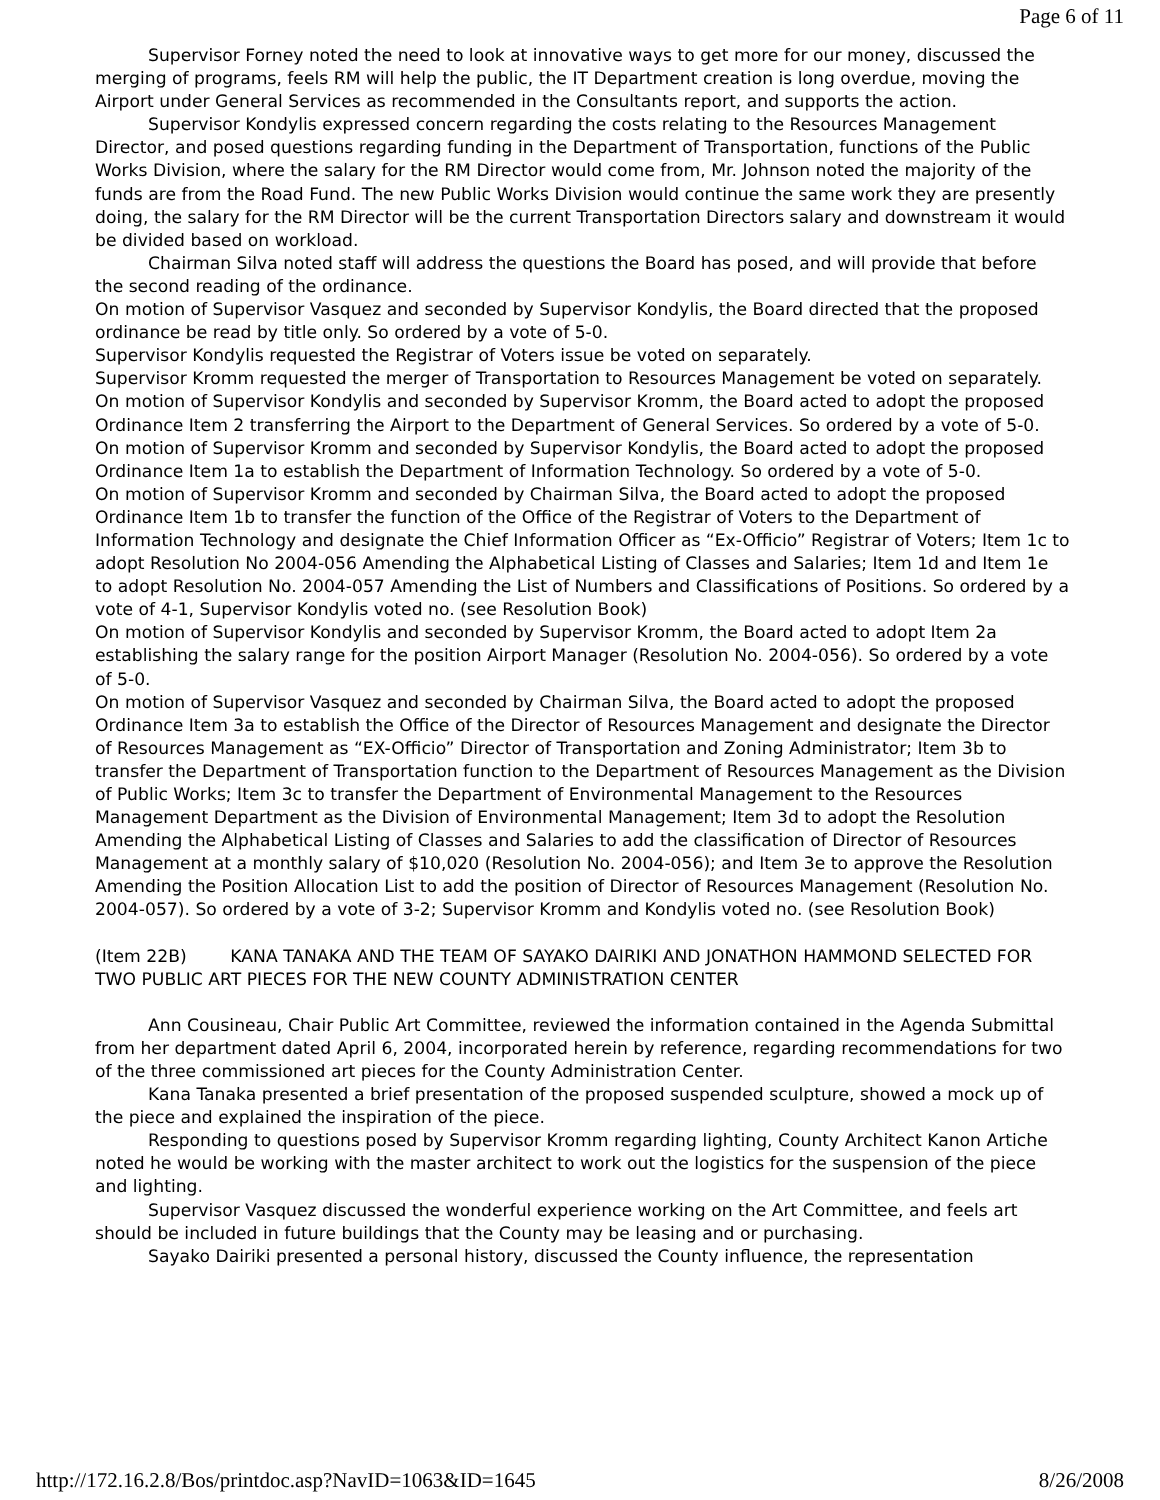Page 6 of 11
Supervisor Forney noted the need to look at innovative ways to get more for our money, discussed the merging of programs, feels RM will help the public, the IT Department creation is long overdue, moving the Airport under General Services as recommended in the Consultants report, and supports the action.
Supervisor Kondylis expressed concern regarding the costs relating to the Resources Management Director, and posed questions regarding funding in the Department of Transportation, functions of the Public Works Division, where the salary for the RM Director would come from, Mr. Johnson noted the majority of the funds are from the Road Fund. The new Public Works Division would continue the same work they are presently doing, the salary for the RM Director will be the current Transportation Directors salary and downstream it would be divided based on workload.
Chairman Silva noted staff will address the questions the Board has posed, and will provide that before the second reading of the ordinance.
On motion of Supervisor Vasquez and seconded by Supervisor Kondylis, the Board directed that the proposed ordinance be read by title only. So ordered by a vote of 5-0.
Supervisor Kondylis requested the Registrar of Voters issue be voted on separately.
Supervisor Kromm requested the merger of Transportation to Resources Management be voted on separately.
On motion of Supervisor Kondylis and seconded by Supervisor Kromm, the Board acted to adopt the proposed Ordinance Item 2 transferring the Airport to the Department of General Services. So ordered by a vote of 5-0.
On motion of Supervisor Kromm and seconded by Supervisor Kondylis, the Board acted to adopt the proposed Ordinance Item 1a to establish the Department of Information Technology. So ordered by a vote of 5-0.
On motion of Supervisor Kromm and seconded by Chairman Silva, the Board acted to adopt the proposed Ordinance Item 1b to transfer the function of the Office of the Registrar of Voters to the Department of Information Technology and designate the Chief Information Officer as “Ex-Officio” Registrar of Voters; Item 1c to adopt Resolution No 2004-056 Amending the Alphabetical Listing of Classes and Salaries; Item 1d and Item 1e to adopt Resolution No. 2004-057 Amending the List of Numbers and Classifications of Positions. So ordered by a vote of 4-1, Supervisor Kondylis voted no. (see Resolution Book)
On motion of Supervisor Kondylis and seconded by Supervisor Kromm, the Board acted to adopt Item 2a establishing the salary range for the position Airport Manager (Resolution No. 2004-056). So ordered by a vote of 5-0.
On motion of Supervisor Vasquez and seconded by Chairman Silva, the Board acted to adopt the proposed Ordinance Item 3a to establish the Office of the Director of Resources Management and designate the Director of Resources Management as “EX-Officio” Director of Transportation and Zoning Administrator; Item 3b to transfer the Department of Transportation function to the Department of Resources Management as the Division of Public Works; Item 3c to transfer the Department of Environmental Management to the Resources Management Department as the Division of Environmental Management; Item 3d to adopt the Resolution Amending the Alphabetical Listing of Classes and Salaries to add the classification of Director of Resources Management at a monthly salary of $10,020 (Resolution No. 2004-056); and Item 3e to approve the Resolution Amending the Position Allocation List to add the position of Director of Resources Management (Resolution No. 2004-057). So ordered by a vote of 3-2; Supervisor Kromm and Kondylis voted no. (see Resolution Book)
(Item 22B) KANA TANAKA AND THE TEAM OF SAYAKO DAIRIKI AND JONATHON HAMMOND SELECTED FOR TWO PUBLIC ART PIECES FOR THE NEW COUNTY ADMINISTRATION CENTER
Ann Cousineau, Chair Public Art Committee, reviewed the information contained in the Agenda Submittal from her department dated April 6, 2004, incorporated herein by reference, regarding recommendations for two of the three commissioned art pieces for the County Administration Center.
Kana Tanaka presented a brief presentation of the proposed suspended sculpture, showed a mock up of the piece and explained the inspiration of the piece.
Responding to questions posed by Supervisor Kromm regarding lighting, County Architect Kanon Artiche noted he would be working with the master architect to work out the logistics for the suspension of the piece and lighting.
Supervisor Vasquez discussed the wonderful experience working on the Art Committee, and feels art should be included in future buildings that the County may be leasing and or purchasing.
Sayako Dairiki presented a personal history, discussed the County influence, the representation
http://172.16.2.8/Bos/printdoc.asp?NavID=1063&ID=1645 8/26/2008